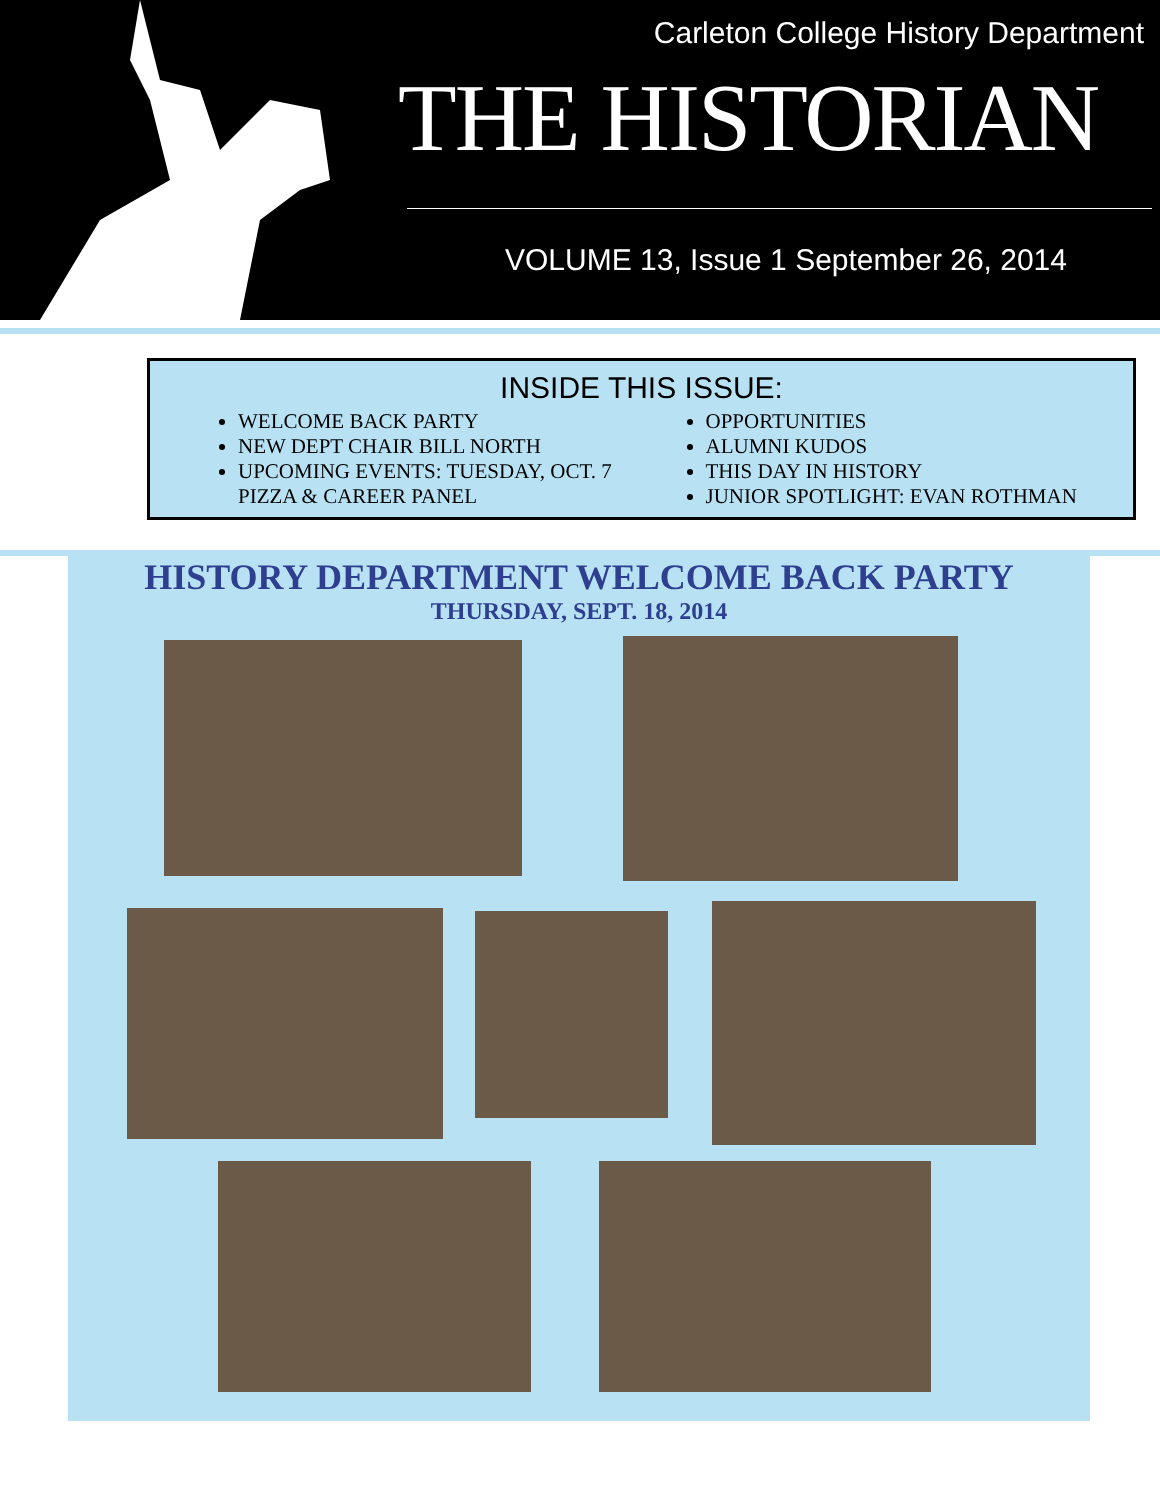Carleton College History Department
THE HISTORIAN
VOLUME 13, Issue 1 September 26, 2014
INSIDE THIS ISSUE:
WELCOME BACK PARTY
NEW DEPT CHAIR BILL NORTH
UPCOMING EVENTS: TUESDAY, OCT. 7 PIZZA & CAREER PANEL
OPPORTUNITIES
ALUMNI KUDOS
THIS DAY IN HISTORY
JUNIOR SPOTLIGHT: EVAN ROTHMAN
HISTORY DEPARTMENT WELCOME BACK PARTY
THURSDAY, SEPT. 18, 2014